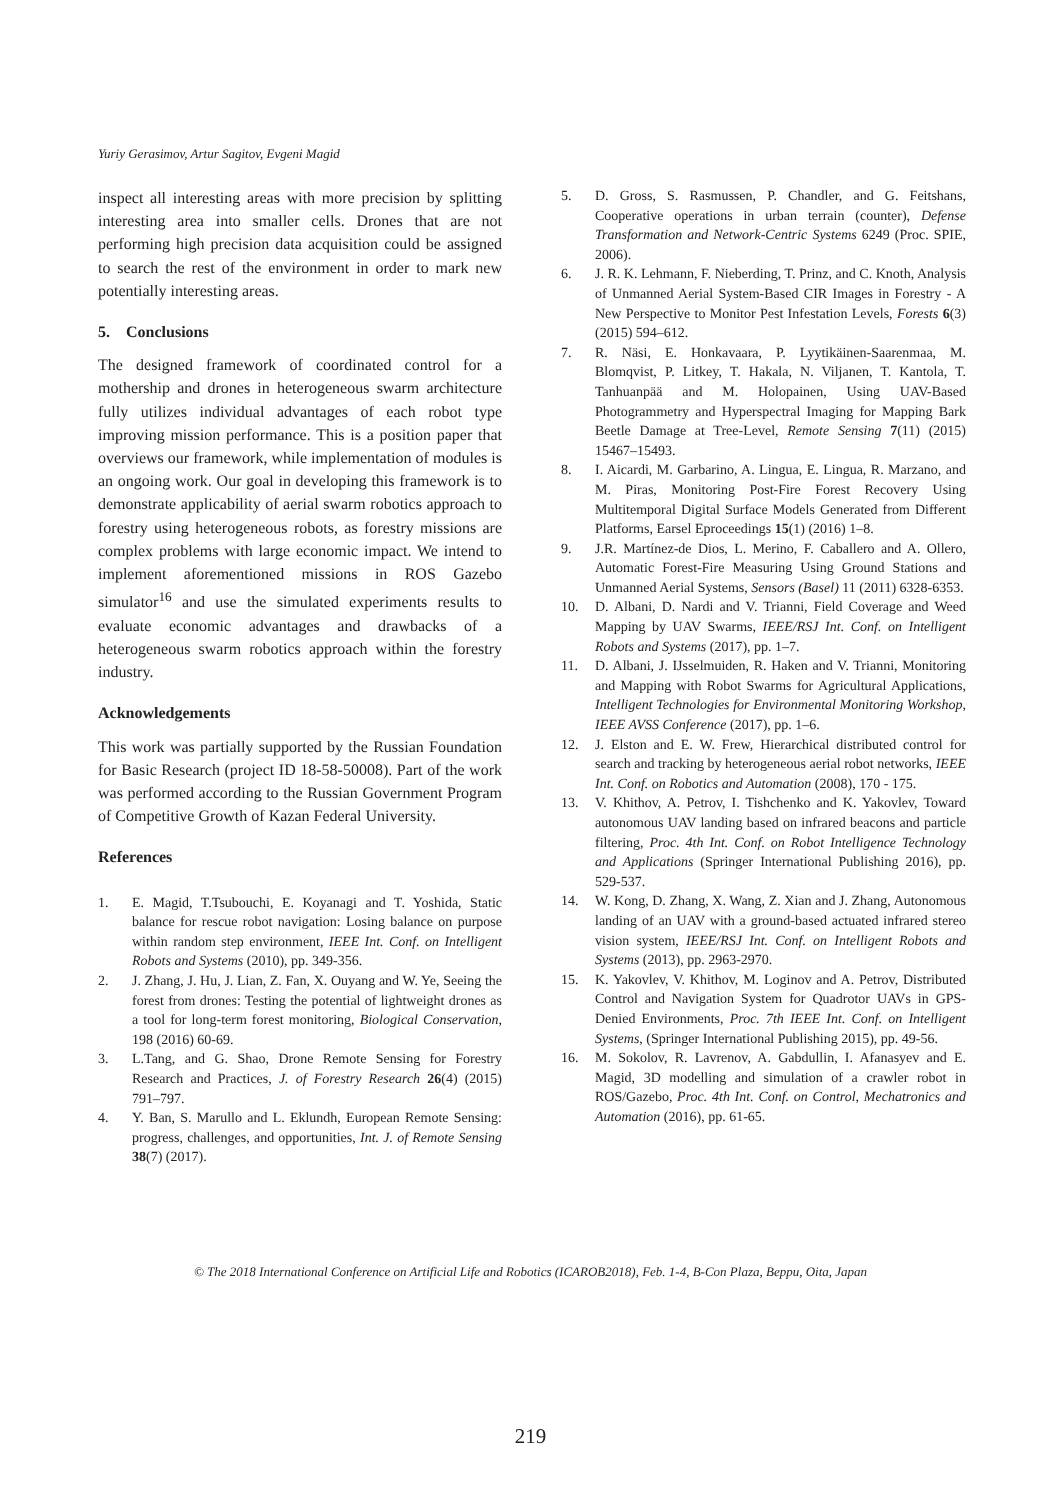Yuriy Gerasimov, Artur Sagitov, Evgeni Magid
inspect all interesting areas with more precision by splitting interesting area into smaller cells. Drones that are not performing high precision data acquisition could be assigned to search the rest of the environment in order to mark new potentially interesting areas.
5. Conclusions
The designed framework of coordinated control for a mothership and drones in heterogeneous swarm architecture fully utilizes individual advantages of each robot type improving mission performance. This is a position paper that overviews our framework, while implementation of modules is an ongoing work. Our goal in developing this framework is to demonstrate applicability of aerial swarm robotics approach to forestry using heterogeneous robots, as forestry missions are complex problems with large economic impact. We intend to implement aforementioned missions in ROS Gazebo simulator<sup>16</sup> and use the simulated experiments results to evaluate economic advantages and drawbacks of a heterogeneous swarm robotics approach within the forestry industry.
Acknowledgements
This work was partially supported by the Russian Foundation for Basic Research (project ID 18-58-50008). Part of the work was performed according to the Russian Government Program of Competitive Growth of Kazan Federal University.
References
1. E. Magid, T.Tsubouchi, E. Koyanagi and T. Yoshida, Static balance for rescue robot navigation: Losing balance on purpose within random step environment, IEEE Int. Conf. on Intelligent Robots and Systems (2010), pp. 349-356.
2. J. Zhang, J. Hu, J. Lian, Z. Fan, X. Ouyang and W. Ye, Seeing the forest from drones: Testing the potential of lightweight drones as a tool for long-term forest monitoring, Biological Conservation, 198 (2016) 60-69.
3. L.Tang, and G. Shao, Drone Remote Sensing for Forestry Research and Practices, J. of Forestry Research 26(4) (2015) 791–797.
4. Y. Ban, S. Marullo and L. Eklundh, European Remote Sensing: progress, challenges, and opportunities, Int. J. of Remote Sensing 38(7) (2017).
5. D. Gross, S. Rasmussen, P. Chandler, and G. Feitshans, Cooperative operations in urban terrain (counter), Defense Transformation and Network-Centric Systems 6249 (Proc. SPIE, 2006).
6. J. R. K. Lehmann, F. Nieberding, T. Prinz, and C. Knoth, Analysis of Unmanned Aerial System-Based CIR Images in Forestry - A New Perspective to Monitor Pest Infestation Levels, Forests 6(3) (2015) 594–612.
7. R. Näsi, E. Honkavaara, P. Lyytikäinen-Saarenmaa, M. Blomqvist, P. Litkey, T. Hakala, N. Viljanen, T. Kantola, T. Tanhuanpää and M. Holopainen, Using UAV-Based Photogrammetry and Hyperspectral Imaging for Mapping Bark Beetle Damage at Tree-Level, Remote Sensing 7(11) (2015) 15467–15493.
8. I. Aicardi, M. Garbarino, A. Lingua, E. Lingua, R. Marzano, and M. Piras, Monitoring Post-Fire Forest Recovery Using Multitemporal Digital Surface Models Generated from Different Platforms, Earsel Eproceedings 15(1) (2016) 1–8.
9. J.R. Martínez-de Dios, L. Merino, F. Caballero and A. Ollero, Automatic Forest-Fire Measuring Using Ground Stations and Unmanned Aerial Systems, Sensors (Basel) 11 (2011) 6328-6353.
10. D. Albani, D. Nardi and V. Trianni, Field Coverage and Weed Mapping by UAV Swarms, IEEE/RSJ Int. Conf. on Intelligent Robots and Systems (2017), pp. 1–7.
11. D. Albani, J. IJsselmuiden, R. Haken and V. Trianni, Monitoring and Mapping with Robot Swarms for Agricultural Applications, Intelligent Technologies for Environmental Monitoring Workshop, IEEE AVSS Conference (2017), pp. 1–6.
12. J. Elston and E. W. Frew, Hierarchical distributed control for search and tracking by heterogeneous aerial robot networks, IEEE Int. Conf. on Robotics and Automation (2008), 170 - 175.
13. V. Khithov, A. Petrov, I. Tishchenko and K. Yakovlev, Toward autonomous UAV landing based on infrared beacons and particle filtering, Proc. 4th Int. Conf. on Robot Intelligence Technology and Applications (Springer International Publishing 2016), pp. 529-537.
14. W. Kong, D. Zhang, X. Wang, Z. Xian and J. Zhang, Autonomous landing of an UAV with a ground-based actuated infrared stereo vision system, IEEE/RSJ Int. Conf. on Intelligent Robots and Systems (2013), pp. 2963-2970.
15. K. Yakovlev, V. Khithov, M. Loginov and A. Petrov, Distributed Control and Navigation System for Quadrotor UAVs in GPS-Denied Environments, Proc. 7th IEEE Int. Conf. on Intelligent Systems, (Springer International Publishing 2015), pp. 49-56.
16. M. Sokolov, R. Lavrenov, A. Gabdullin, I. Afanasyev and E. Magid, 3D modelling and simulation of a crawler robot in ROS/Gazebo, Proc. 4th Int. Conf. on Control, Mechatronics and Automation (2016), pp. 61-65.
© The 2018 International Conference on Artificial Life and Robotics (ICAROB2018), Feb. 1-4, B-Con Plaza, Beppu, Oita, Japan
219